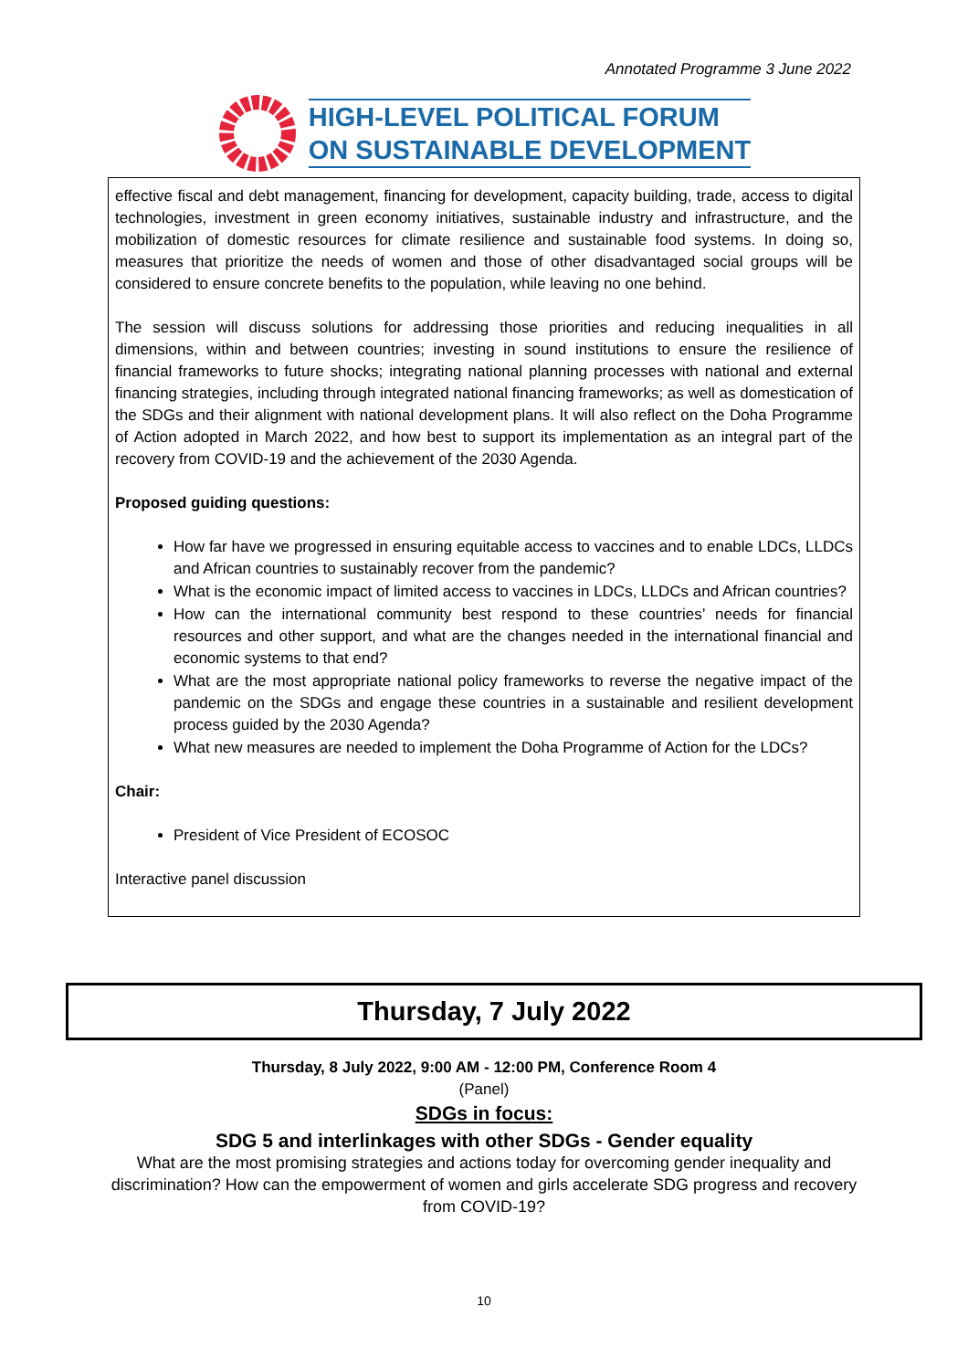Annotated Programme 3 June 2022
HIGH-LEVEL POLITICAL FORUM
ON SUSTAINABLE DEVELOPMENT
effective fiscal and debt management, financing for development, capacity building, trade, access to digital technologies, investment in green economy initiatives, sustainable industry and infrastructure, and the mobilization of domestic resources for climate resilience and sustainable food systems. In doing so, measures that prioritize the needs of women and those of other disadvantaged social groups will be considered to ensure concrete benefits to the population, while leaving no one behind.
The session will discuss solutions for addressing those priorities and reducing inequalities in all dimensions, within and between countries; investing in sound institutions to ensure the resilience of financial frameworks to future shocks; integrating national planning processes with national and external financing strategies, including through integrated national financing frameworks; as well as domestication of the SDGs and their alignment with national development plans. It will also reflect on the Doha Programme of Action adopted in March 2022, and how best to support its implementation as an integral part of the recovery from COVID-19 and the achievement of the 2030 Agenda.
Proposed guiding questions:
How far have we progressed in ensuring equitable access to vaccines and to enable LDCs, LLDCs and African countries to sustainably recover from the pandemic?
What is the economic impact of limited access to vaccines in LDCs, LLDCs and African countries?
How can the international community best respond to these countries’ needs for financial resources and other support, and what are the changes needed in the international financial and economic systems to that end?
What are the most appropriate national policy frameworks to reverse the negative impact of the pandemic on the SDGs and engage these countries in a sustainable and resilient development process guided by the 2030 Agenda?
What new measures are needed to implement the Doha Programme of Action for the LDCs?
Chair:
President of Vice President of ECOSOC
Interactive panel discussion
Thursday, 7 July 2022
Thursday, 8 July 2022, 9:00 AM - 12:00 PM, Conference Room 4
(Panel)
SDGs in focus:
SDG 5 and interlinkages with other SDGs - Gender equality
What are the most promising strategies and actions today for overcoming gender inequality and discrimination? How can the empowerment of women and girls accelerate SDG progress and recovery from COVID-19?
10